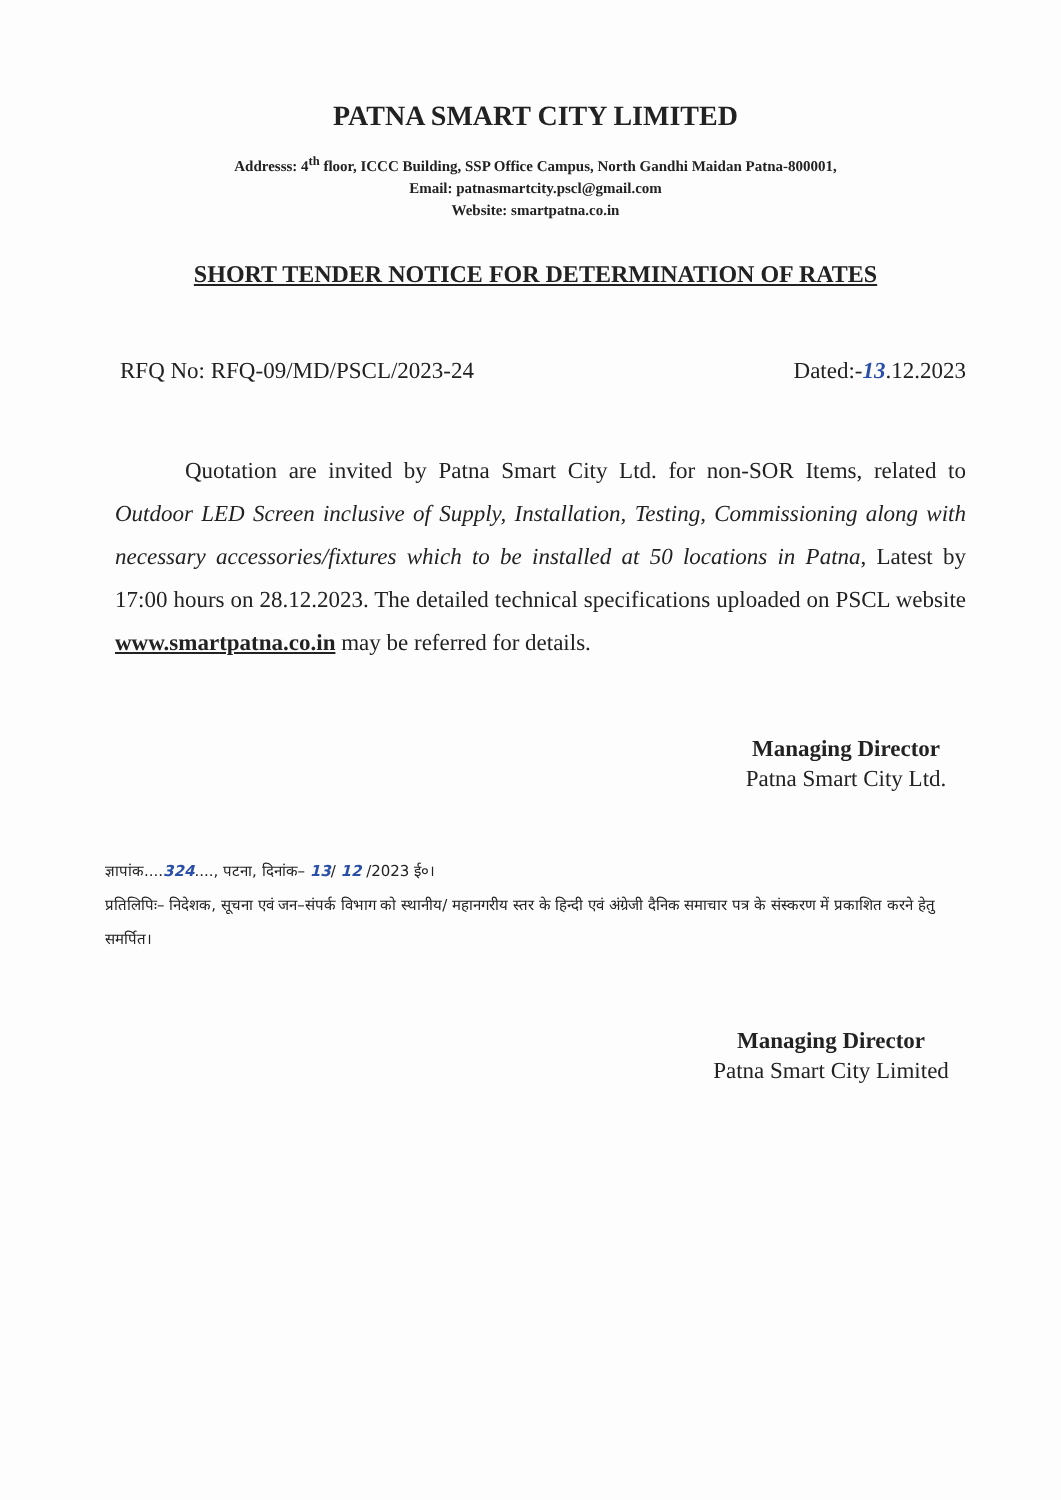PATNA SMART CITY LIMITED
Addresss: 4<sup>th</sup> floor, ICCC Building, SSP Office Campus, North Gandhi Maidan Patna-800001,
Email: patnasmartcity.pscl@gmail.com
Website: smartpatna.co.in
SHORT TENDER NOTICE FOR DETERMINATION OF RATES
RFQ No: RFQ-09/MD/PSCL/2023-24 Dated:-13.12.2023
Quotation are invited by Patna Smart City Ltd. for non-SOR Items, related to Outdoor LED Screen inclusive of Supply, Installation, Testing, Commissioning along with necessary accessories/fixtures which to be installed at 50 locations in Patna, Latest by 17:00 hours on 28.12.2023. The detailed technical specifications uploaded on PSCL website www.smartpatna.co.in may be referred for details.
Managing Director
Patna Smart City Ltd.
ज्ञापांक....324...., पटना, दिनांक– 13/ 12 /2023 ई०।
प्रतिलिपिः– निदेशक, सूचना एवं जन–संपर्क विभाग को स्थानीय/ महानगरीय स्तर के हिन्दी एवं अंग्रेजी दैनिक समाचार पत्र के संस्करण में प्रकाशित करने हेतु समर्पित।
Managing Director
Patna Smart City Limited